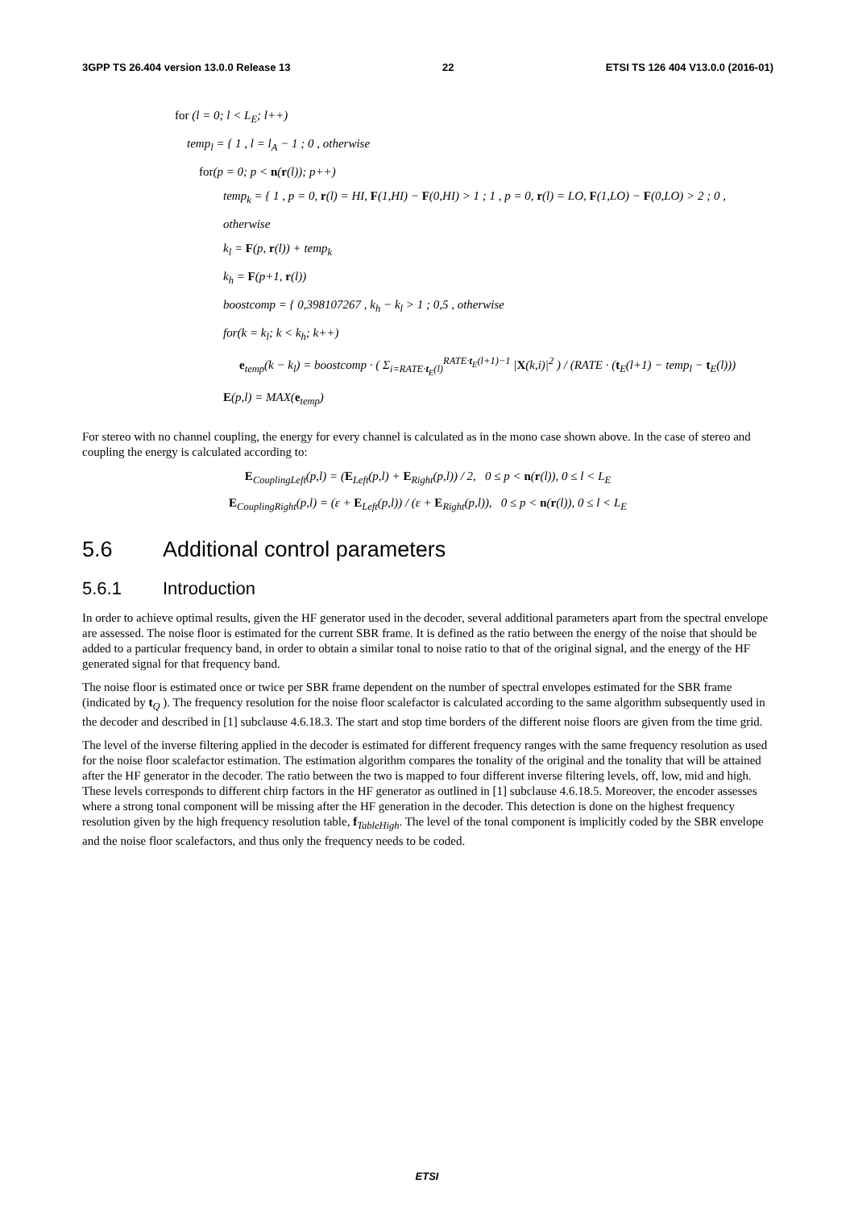3GPP TS 26.404 version 13.0.0 Release 13 22 ETSI TS 126 404 V13.0.0 (2016-01)
for (l = 0; l < L<sub>E</sub>; l++)
temp<sub>l</sub> = { 1 , l = l<sub>A</sub> − 1 ; 0 , otherwise
for(p = 0; p < n(r(l)); p++)
temp<sub>k</sub> = { 1 , p = 0, r(l) = HI, F(1,HI) − F(0,HI) > 1 ; 1 , p = 0, r(l) = LO, F(1,LO) − F(0,LO) > 2 ; 0 , otherwise
k<sub>l</sub> = F(p, r(l)) + temp<sub>k</sub>
k<sub>h</sub> = F(p+1, r(l))
boostcomp = { 0,398107267 , k<sub>h</sub> − k<sub>l</sub> > 1 ; 0,5 , otherwise
for(k = k<sub>l</sub>; k < k<sub>h</sub>; k++)
e<sub>temp</sub>(k − k<sub>l</sub>) = boostcomp · ( Σ<sub>i=RATE·t<sub>E</sub>(l)</sub><sup>RATE·t<sub>E</sub>(l+1)−1</sup> |X(k,i)|<sup>2</sup> ) / (RATE · (t<sub>E</sub>(l+1) − temp<sub>l</sub> − t<sub>E</sub>(l)))
E(p,l) = MAX(e<sub>temp</sub>)
For stereo with no channel coupling, the energy for every channel is calculated as in the mono case shown above. In the case of stereo and coupling the energy is calculated according to:
E<sub>CouplingLeft</sub>(p,l) = (E<sub>Left</sub>(p,l) + E<sub>Right</sub>(p,l)) / 2, 0 ≤ p < n(r(l)), 0 ≤ l < L<sub>E</sub>
E<sub>CouplingRight</sub>(p,l) = (ε + E<sub>Left</sub>(p,l)) / (ε + E<sub>Right</sub>(p,l)), 0 ≤ p < n(r(l)), 0 ≤ l < L<sub>E</sub>
5.6 Additional control parameters
5.6.1 Introduction
In order to achieve optimal results, given the HF generator used in the decoder, several additional parameters apart from the spectral envelope are assessed. The noise floor is estimated for the current SBR frame. It is defined as the ratio between the energy of the noise that should be added to a particular frequency band, in order to obtain a similar tonal to noise ratio to that of the original signal, and the energy of the HF generated signal for that frequency band.
The noise floor is estimated once or twice per SBR frame dependent on the number of spectral envelopes estimated for the SBR frame (indicated by t<sub>Q</sub> ). The frequency resolution for the noise floor scalefactor is calculated according to the same algorithm subsequently used in the decoder and described in [1] subclause 4.6.18.3. The start and stop time borders of the different noise floors are given from the time grid.
The level of the inverse filtering applied in the decoder is estimated for different frequency ranges with the same frequency resolution as used for the noise floor scalefactor estimation. The estimation algorithm compares the tonality of the original and the tonality that will be attained after the HF generator in the decoder. The ratio between the two is mapped to four different inverse filtering levels, off, low, mid and high. These levels corresponds to different chirp factors in the HF generator as outlined in [1] subclause 4.6.18.5. Moreover, the encoder assesses where a strong tonal component will be missing after the HF generation in the decoder. This detection is done on the highest frequency resolution given by the high frequency resolution table, f<sub>TableHigh</sub>. The level of the tonal component is implicitly coded by the SBR envelope and the noise floor scalefactors, and thus only the frequency needs to be coded.
ETSI